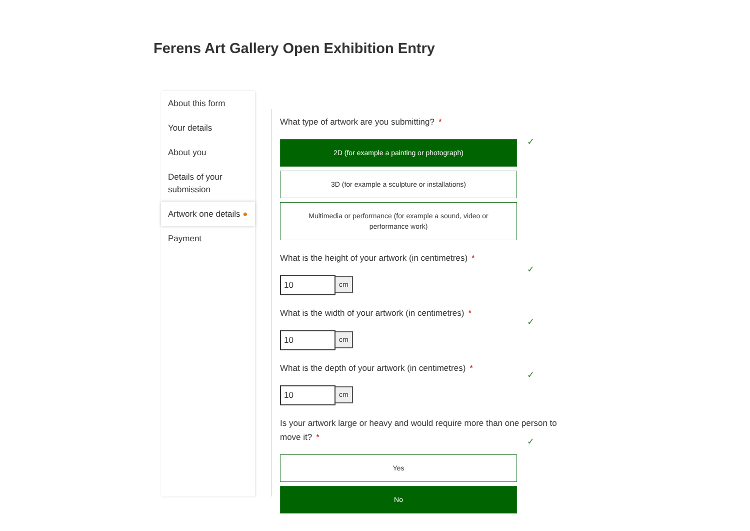Ferens Art Gallery Open Exhibition Entry
About this form
Your details
About you
Details of your submission
Artwork one details ●
Payment
What type of artwork are you submitting? *
2D (for example a painting or photograph)
3D (for example a sculpture or installations)
Multimedia or performance (for example a sound, video or
performance work)
What is the height of your artwork (in centimetres) *
10 cm
What is the width of your artwork (in centimetres) *
10 cm
What is the depth of your artwork (in centimetres) *
10 cm
Is your artwork large or heavy and would require more than one person to move it? *
Yes
No
✓
✓
✓
✓
✓